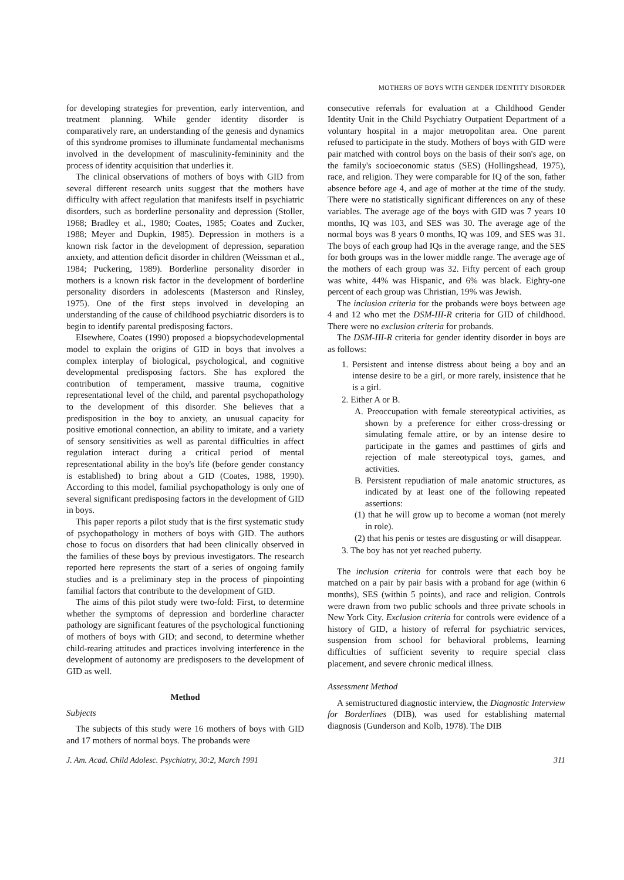MOTHERS OF BOYS WITH GENDER IDENTITY DISORDER
for developing strategies for prevention, early intervention, and treatment planning. While gender identity disorder is comparatively rare, an understanding of the genesis and dynamics of this syndrome promises to illuminate fundamental mechanisms involved in the development of masculinity-femininity and the process of identity acquisition that underlies it.
The clinical observations of mothers of boys with GID from several different research units suggest that the mothers have difficulty with affect regulation that manifests itself in psychiatric disorders, such as borderline personality and depression (Stoller, 1968; Bradley et al., 1980; Coates, 1985; Coates and Zucker, 1988; Meyer and Dupkin, 1985). Depression in mothers is a known risk factor in the development of depression, separation anxiety, and attention deficit disorder in children (Weissman et al., 1984; Puckering, 1989). Borderline personality disorder in mothers is a known risk factor in the development of borderline personality disorders in adolescents (Masterson and Rinsley, 1975). One of the first steps involved in developing an understanding of the cause of childhood psychiatric disorders is to begin to identify parental predisposing factors.
Elsewhere, Coates (1990) proposed a biopsychodevelopmental model to explain the origins of GID in boys that involves a complex interplay of biological, psychological, and cognitive developmental predisposing factors. She has explored the contribution of temperament, massive trauma, cognitive representational level of the child, and parental psychopathology to the development of this disorder. She believes that a predisposition in the boy to anxiety, an unusual capacity for positive emotional connection, an ability to imitate, and a variety of sensory sensitivities as well as parental difficulties in affect regulation interact during a critical period of mental representational ability in the boy's life (before gender constancy is established) to bring about a GID (Coates, 1988, 1990). According to this model, familial psychopathology is only one of several significant predisposing factors in the development of GID in boys.
This paper reports a pilot study that is the first systematic study of psychopathology in mothers of boys with GID. The authors chose to focus on disorders that had been clinically observed in the families of these boys by previous investigators. The research reported here represents the start of a series of ongoing family studies and is a preliminary step in the process of pinpointing familial factors that contribute to the development of GID.
The aims of this pilot study were two-fold: First, to determine whether the symptoms of depression and borderline character pathology are significant features of the psychological functioning of mothers of boys with GID; and second, to determine whether child-rearing attitudes and practices involving interference in the development of autonomy are predisposers to the development of GID as well.
Method
Subjects
The subjects of this study were 16 mothers of boys with GID and 17 mothers of normal boys. The probands were
consecutive referrals for evaluation at a Childhood Gender Identity Unit in the Child Psychiatry Outpatient Department of a voluntary hospital in a major metropolitan area. One parent refused to participate in the study. Mothers of boys with GID were pair matched with control boys on the basis of their son's age, on the family's socioeconomic status (SES) (Hollingshead, 1975), race, and religion. They were comparable for IQ of the son, father absence before age 4, and age of mother at the time of the study. There were no statistically significant differences on any of these variables. The average age of the boys with GID was 7 years 10 months, IQ was 103, and SES was 30. The average age of the normal boys was 8 years 0 months, IQ was 109, and SES was 31. The boys of each group had IQs in the average range, and the SES for both groups was in the lower middle range. The average age of the mothers of each group was 32. Fifty percent of each group was white, 44% was Hispanic, and 6% was black. Eighty-one percent of each group was Christian, 19% was Jewish.
The inclusion criteria for the probands were boys between age 4 and 12 who met the DSM-III-R criteria for GID of childhood. There were no exclusion criteria for probands.
The DSM-III-R criteria for gender identity disorder in boys are as follows:
1. Persistent and intense distress about being a boy and an intense desire to be a girl, or more rarely, insistence that he is a girl.
2. Either A or B.
A. Preoccupation with female stereotypical activities, as shown by a preference for either cross-dressing or simulating female attire, or by an intense desire to participate in the games and pasttimes of girls and rejection of male stereotypical toys, games, and activities.
B. Persistent repudiation of male anatomic structures, as indicated by at least one of the following repeated assertions:
(1) that he will grow up to become a woman (not merely in role).
(2) that his penis or testes are disgusting or will disappear.
3. The boy has not yet reached puberty.
The inclusion criteria for controls were that each boy be matched on a pair by pair basis with a proband for age (within 6 months), SES (within 5 points), and race and religion. Controls were drawn from two public schools and three private schools in New York City. Exclusion criteria for controls were evidence of a history of GID, a history of referral for psychiatric services, suspension from school for behavioral problems, learning difficulties of sufficient severity to require special class placement, and severe chronic medical illness.
Assessment Method
A semistructured diagnostic interview, the Diagnostic Interview for Borderlines (DIB), was used for establishing maternal diagnosis (Gunderson and Kolb, 1978). The DIB
J. Am. Acad. Child Adolesc. Psychiatry, 30:2, March 1991 311